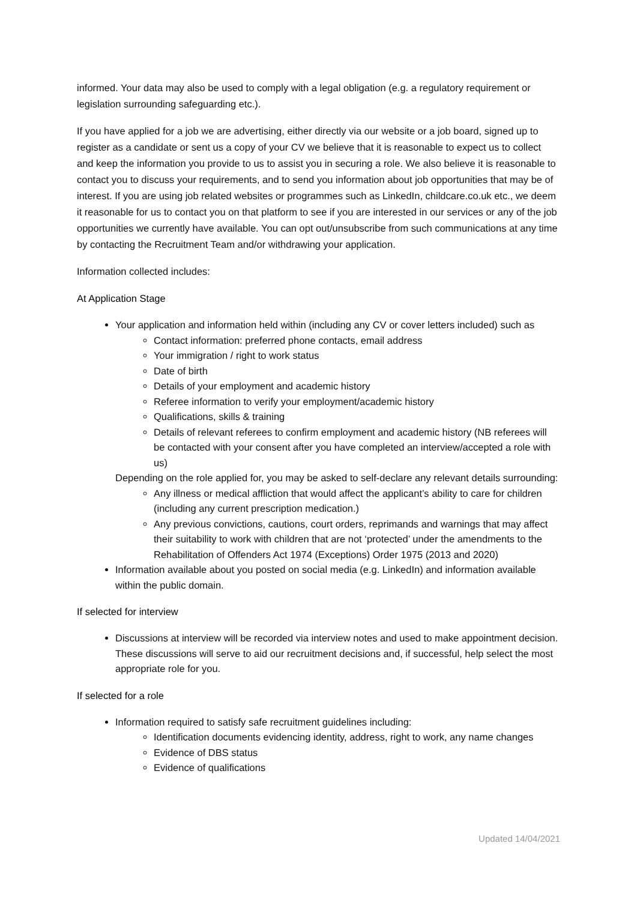informed. Your data may also be used to comply with a legal obligation (e.g. a regulatory requirement or legislation surrounding safeguarding etc.).
If you have applied for a job we are advertising, either directly via our website or a job board, signed up to register as a candidate or sent us a copy of your CV we believe that it is reasonable to expect us to collect and keep the information you provide to us to assist you in securing a role. We also believe it is reasonable to contact you to discuss your requirements, and to send you information about job opportunities that may be of interest. If you are using job related websites or programmes such as LinkedIn, childcare.co.uk etc., we deem it reasonable for us to contact you on that platform to see if you are interested in our services or any of the job opportunities we currently have available. You can opt out/unsubscribe from such communications at any time by contacting the Recruitment Team and/or withdrawing your application.
Information collected includes:
At Application Stage
Your application and information held within (including any CV or cover letters included) such as
Contact information: preferred phone contacts, email address
Your immigration / right to work status
Date of birth
Details of your employment and academic history
Referee information to verify your employment/academic history
Qualifications, skills & training
Details of relevant referees to confirm employment and academic history (NB referees will be contacted with your consent after you have completed an interview/accepted a role with us)
Depending on the role applied for, you may be asked to self-declare any relevant details surrounding:
Any illness or medical affliction that would affect the applicant’s ability to care for children (including any current prescription medication.)
Any previous convictions, cautions, court orders, reprimands and warnings that may affect their suitability to work with children that are not ‘protected’ under the amendments to the Rehabilitation of Offenders Act 1974 (Exceptions) Order 1975 (2013 and 2020)
Information available about you posted on social media (e.g. LinkedIn) and information available within the public domain.
If selected for interview
Discussions at interview will be recorded via interview notes and used to make appointment decision. These discussions will serve to aid our recruitment decisions and, if successful, help select the most appropriate role for you.
If selected for a role
Information required to satisfy safe recruitment guidelines including:
Identification documents evidencing identity, address, right to work, any name changes
Evidence of DBS status
Evidence of qualifications
Updated 14/04/2021